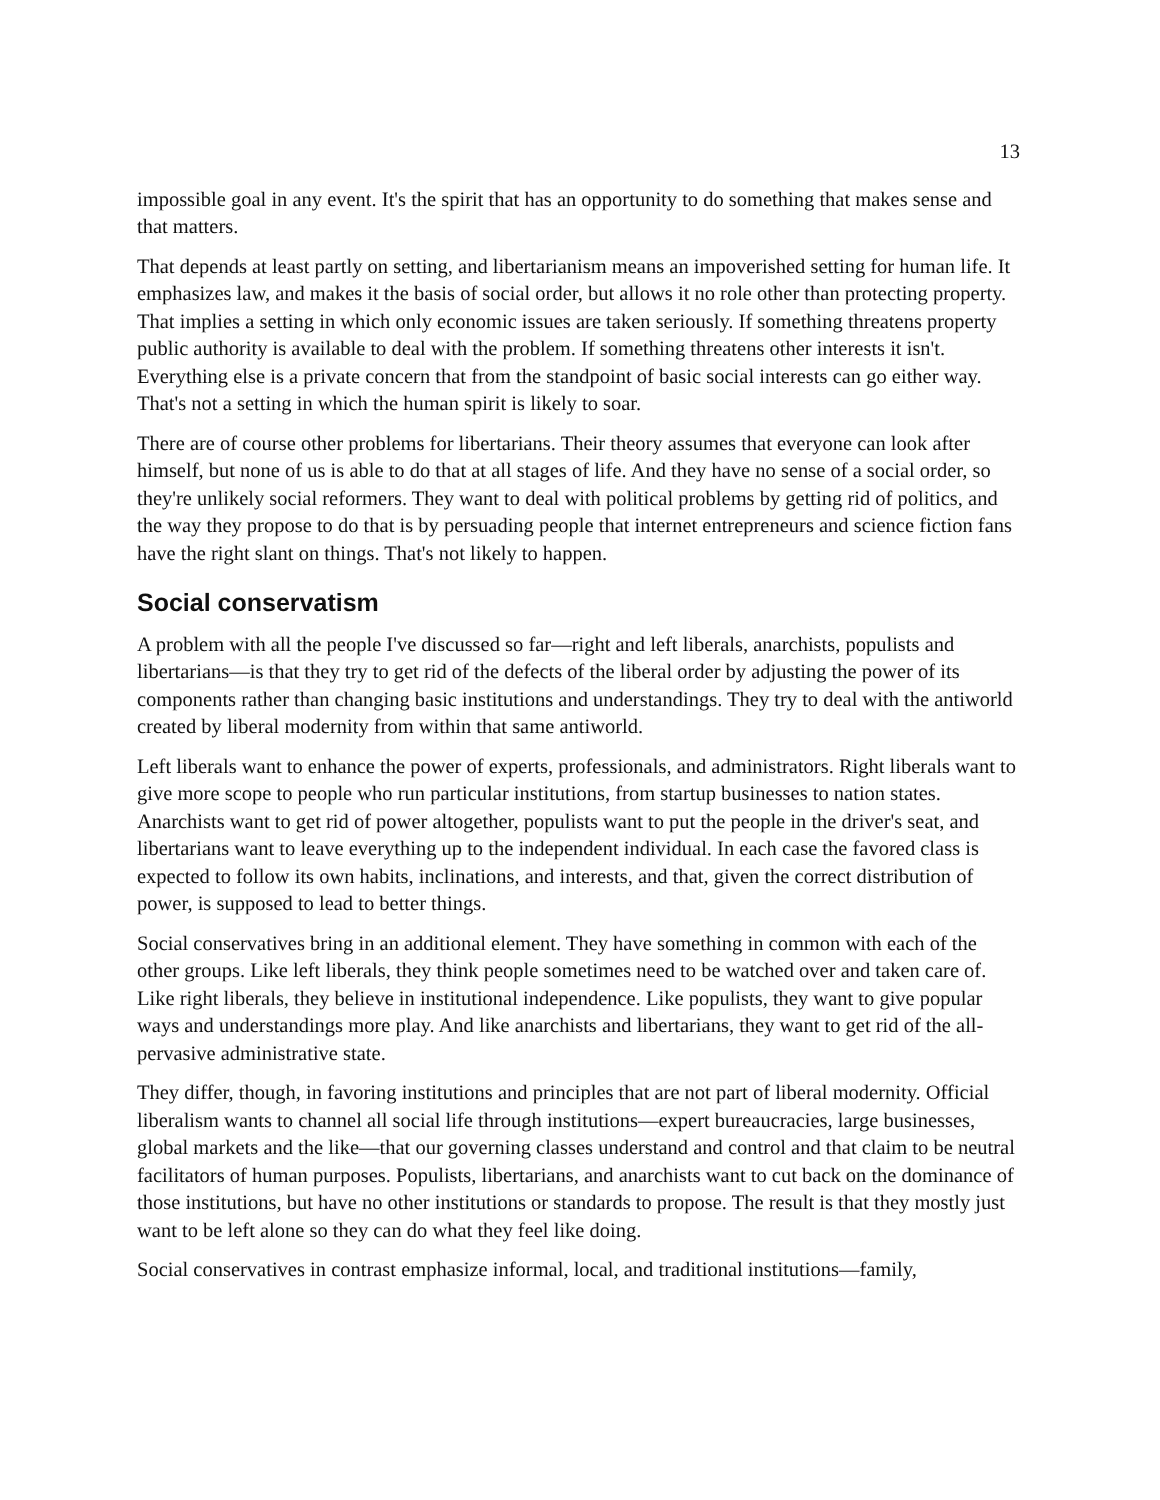13
impossible goal in any event. It's the spirit that has an opportunity to do something that makes sense and that matters.
That depends at least partly on setting, and libertarianism means an impoverished setting for human life. It emphasizes law, and makes it the basis of social order, but allows it no role other than protecting property. That implies a setting in which only economic issues are taken seriously. If something threatens property public authority is available to deal with the problem. If something threatens other interests it isn't. Everything else is a private concern that from the standpoint of basic social interests can go either way. That's not a setting in which the human spirit is likely to soar.
There are of course other problems for libertarians. Their theory assumes that everyone can look after himself, but none of us is able to do that at all stages of life. And they have no sense of a social order, so they're unlikely social reformers. They want to deal with political problems by getting rid of politics, and the way they propose to do that is by persuading people that internet entrepreneurs and science fiction fans have the right slant on things. That's not likely to happen.
Social conservatism
A problem with all the people I've discussed so far—right and left liberals, anarchists, populists and libertarians—is that they try to get rid of the defects of the liberal order by adjusting the power of its components rather than changing basic institutions and understandings. They try to deal with the antiworld created by liberal modernity from within that same antiworld.
Left liberals want to enhance the power of experts, professionals, and administrators. Right liberals want to give more scope to people who run particular institutions, from startup businesses to nation states. Anarchists want to get rid of power altogether, populists want to put the people in the driver's seat, and libertarians want to leave everything up to the independent individual. In each case the favored class is expected to follow its own habits, inclinations, and interests, and that, given the correct distribution of power, is supposed to lead to better things.
Social conservatives bring in an additional element. They have something in common with each of the other groups. Like left liberals, they think people sometimes need to be watched over and taken care of. Like right liberals, they believe in institutional independence. Like populists, they want to give popular ways and understandings more play. And like anarchists and libertarians, they want to get rid of the all-pervasive administrative state.
They differ, though, in favoring institutions and principles that are not part of liberal modernity. Official liberalism wants to channel all social life through institutions—expert bureaucracies, large businesses, global markets and the like—that our governing classes understand and control and that claim to be neutral facilitators of human purposes. Populists, libertarians, and anarchists want to cut back on the dominance of those institutions, but have no other institutions or standards to propose. The result is that they mostly just want to be left alone so they can do what they feel like doing.
Social conservatives in contrast emphasize informal, local, and traditional institutions—family,